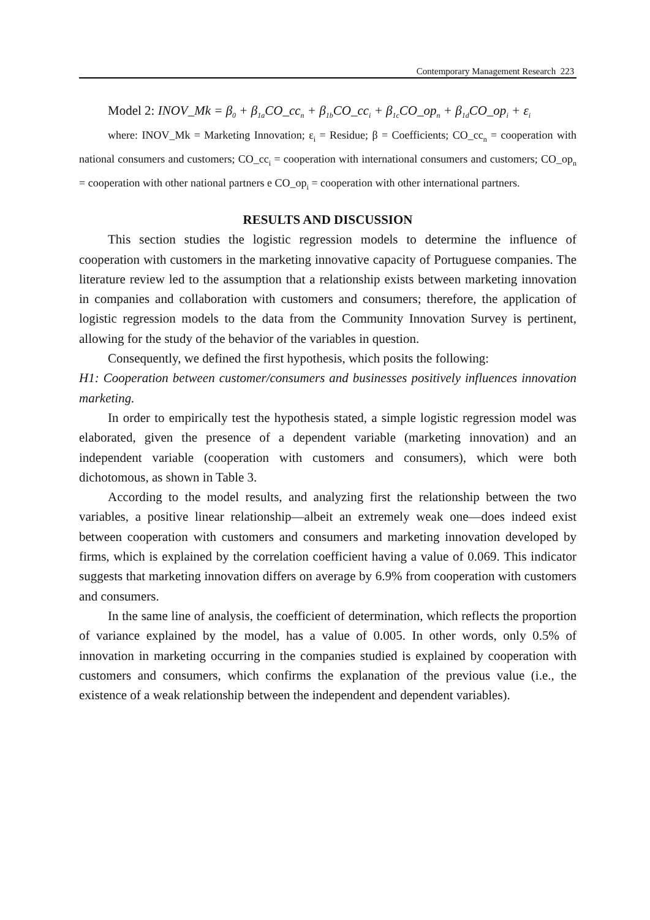Contemporary Management Research 223
Model 2: INOV_Mk = β<sub>0</sub> + β<sub>1a</sub>CO_cc<sub>n</sub> + β<sub>1b</sub>CO_cc<sub>i</sub> + β<sub>1c</sub>CO_op<sub>n</sub> + β<sub>1d</sub>CO_op<sub>i</sub> + ε<sub>i</sub>
where: INOV_Mk = Marketing Innovation; ε<sub>i</sub> = Residue; β = Coefficients; CO_cc<sub>n</sub> = cooperation with national consumers and customers; CO_cc<sub>i</sub> = cooperation with international consumers and customers; CO_op<sub>n</sub> = cooperation with other national partners e CO_op<sub>i</sub> = cooperation with other international partners.
RESULTS AND DISCUSSION
This section studies the logistic regression models to determine the influence of cooperation with customers in the marketing innovative capacity of Portuguese companies. The literature review led to the assumption that a relationship exists between marketing innovation in companies and collaboration with customers and consumers; therefore, the application of logistic regression models to the data from the Community Innovation Survey is pertinent, allowing for the study of the behavior of the variables in question.
Consequently, we defined the first hypothesis, which posits the following:
H1: Cooperation between customer/consumers and businesses positively influences innovation marketing.
In order to empirically test the hypothesis stated, a simple logistic regression model was elaborated, given the presence of a dependent variable (marketing innovation) and an independent variable (cooperation with customers and consumers), which were both dichotomous, as shown in Table 3.
According to the model results, and analyzing first the relationship between the two variables, a positive linear relationship—albeit an extremely weak one—does indeed exist between cooperation with customers and consumers and marketing innovation developed by firms, which is explained by the correlation coefficient having a value of 0.069. This indicator suggests that marketing innovation differs on average by 6.9% from cooperation with customers and consumers.
In the same line of analysis, the coefficient of determination, which reflects the proportion of variance explained by the model, has a value of 0.005. In other words, only 0.5% of innovation in marketing occurring in the companies studied is explained by cooperation with customers and consumers, which confirms the explanation of the previous value (i.e., the existence of a weak relationship between the independent and dependent variables).